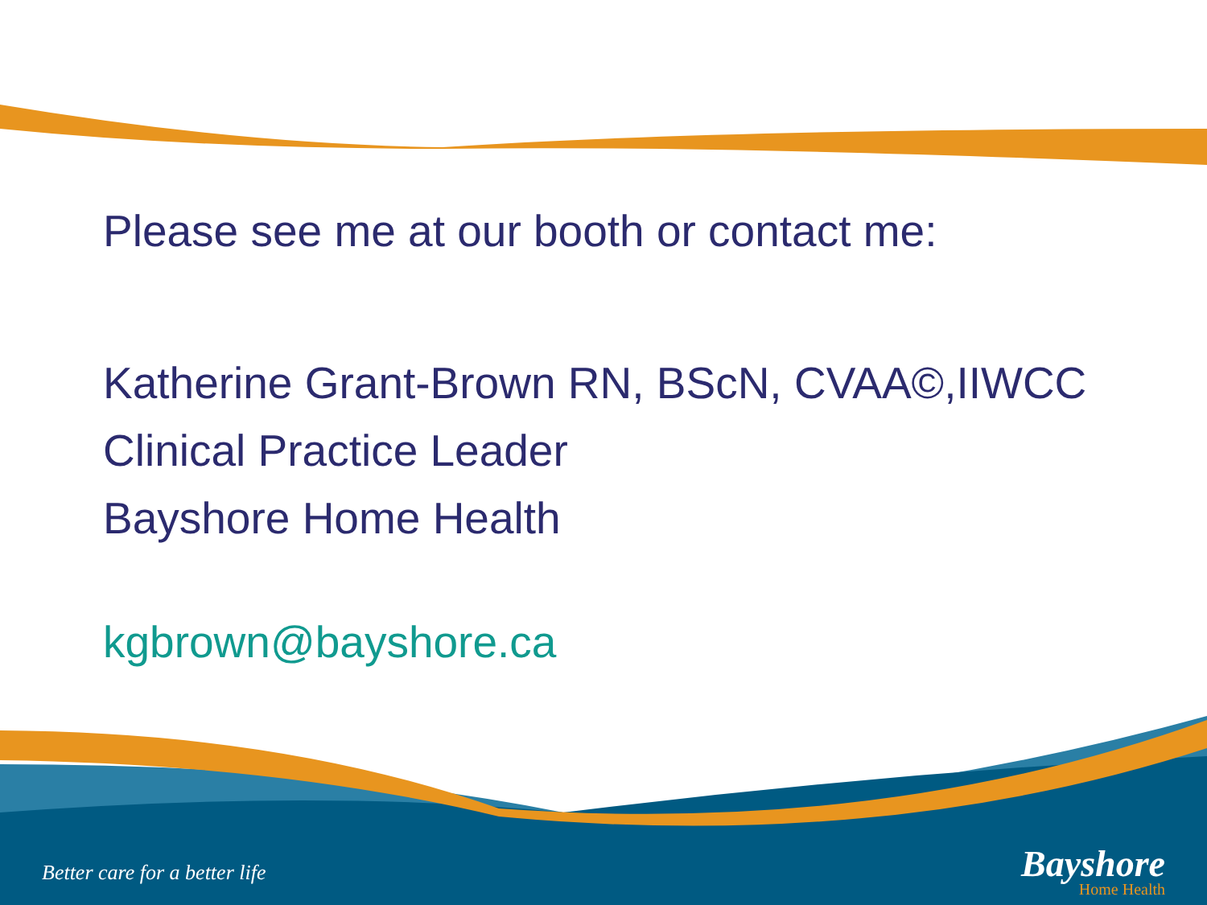Please see me at our booth or contact me:
Katherine Grant-Brown RN, BScN, CVAA©,IIWCC
Clinical Practice Leader
Bayshore Home Health
kgbrown@bayshore.ca
Better care for a better life
Bayshore
Home Health